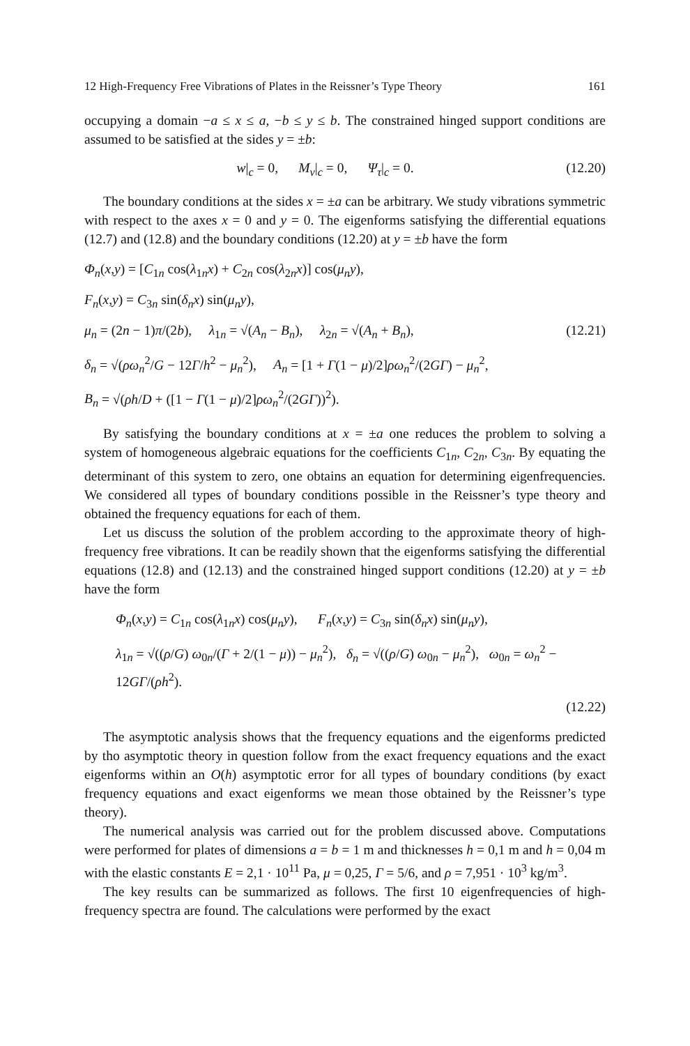12 High-Frequency Free Vibrations of Plates in the Reissner’s Type Theory 161
occupying a domain −a ≤ x ≤ a, −b ≤ y ≤ b. The constrained hinged support conditions are assumed to be satisfied at the sides y = ±b:
w|<sub>c</sub> = 0, M<sub>ν</sub>|<sub>c</sub> = 0, Ψ<sub>τ</sub>|<sub>c</sub> = 0. (12.20)
The boundary conditions at the sides x = ±a can be arbitrary. We study vibrations symmetric with respect to the axes x = 0 and y = 0. The eigenforms satisfying the differential equations (12.7) and (12.8) and the boundary conditions (12.20) at y = ±b have the form
Φ<sub>n</sub>(x,y) = [C<sub>1n</sub> cos(λ<sub>1n</sub>x) + C<sub>2n</sub> cos(λ<sub>2n</sub>x)] cos(μ<sub>n</sub>y),
F<sub>n</sub>(x,y) = C<sub>3n</sub> sin(δ<sub>n</sub>x) sin(μ<sub>n</sub>y),
μ<sub>n</sub> = (2n − 1)π/(2b), λ<sub>1n</sub> = √(A<sub>n</sub> − B<sub>n</sub>), λ<sub>2n</sub> = √(A<sub>n</sub> + B<sub>n</sub>), (12.21)
δ<sub>n</sub> = √(ρω<sub>n</sub><sup>2</sup>/G − 12Γ/h<sup>2</sup> − μ<sub>n</sub><sup>2</sup>), A<sub>n</sub> = [1 + Γ(1 − μ)/2]ρω<sub>n</sub><sup>2</sup>/(2GΓ) − μ<sub>n</sub><sup>2</sup>,
B<sub>n</sub> = √(ρh/D + ([1 − Γ(1 − μ)/2]ρω<sub>n</sub><sup>2</sup>/(2GΓ))<sup>2</sup>).
By satisfying the boundary conditions at x = ±a one reduces the problem to solving a system of homogeneous algebraic equations for the coefficients C<sub>1n</sub>, C<sub>2n</sub>, C<sub>3n</sub>. By equating the determinant of this system to zero, one obtains an equation for determining eigenfrequencies. We considered all types of boundary conditions possible in the Reissner’s type theory and obtained the frequency equations for each of them.
Let us discuss the solution of the problem according to the approximate theory of high-frequency free vibrations. It can be readily shown that the eigenforms satisfying the differential equations (12.8) and (12.13) and the constrained hinged support conditions (12.20) at y = ±b have the form
Φ<sub>n</sub>(x,y) = C<sub>1n</sub> cos(λ<sub>1n</sub>x) cos(μ<sub>n</sub>y), F<sub>n</sub>(x,y) = C<sub>3n</sub> sin(δ<sub>n</sub>x) sin(μ<sub>n</sub>y),
λ<sub>1n</sub> = √((ρ/G) ω<sub>0n</sub>/(Γ + 2/(1 − μ)) − μ<sub>n</sub><sup>2</sup>), δ<sub>n</sub> = √((ρ/G) ω<sub>0n</sub> − μ<sub>n</sub><sup>2</sup>), ω<sub>0n</sub> = ω<sub>n</sub><sup>2</sup> − 12GΓ/(ρh<sup>2</sup>).
(12.22)
The asymptotic analysis shows that the frequency equations and the eigenforms predicted by tho asymptotic theory in question follow from the exact frequency equations and the exact eigenforms within an O(h) asymptotic error for all types of boundary conditions (by exact frequency equations and exact eigenforms we mean those obtained by the Reissner’s type theory).
The numerical analysis was carried out for the problem discussed above. Computations were performed for plates of dimensions a = b = 1 m and thicknesses h = 0,1 m and h = 0,04 m with the elastic constants E = 2,1 · 10<sup>11</sup> Pa, μ = 0,25, Γ = 5/6, and ρ = 7,951 · 10<sup>3</sup> kg/m<sup>3</sup>.
The key results can be summarized as follows. The first 10 eigenfrequencies of high-frequency spectra are found. The calculations were performed by the exact